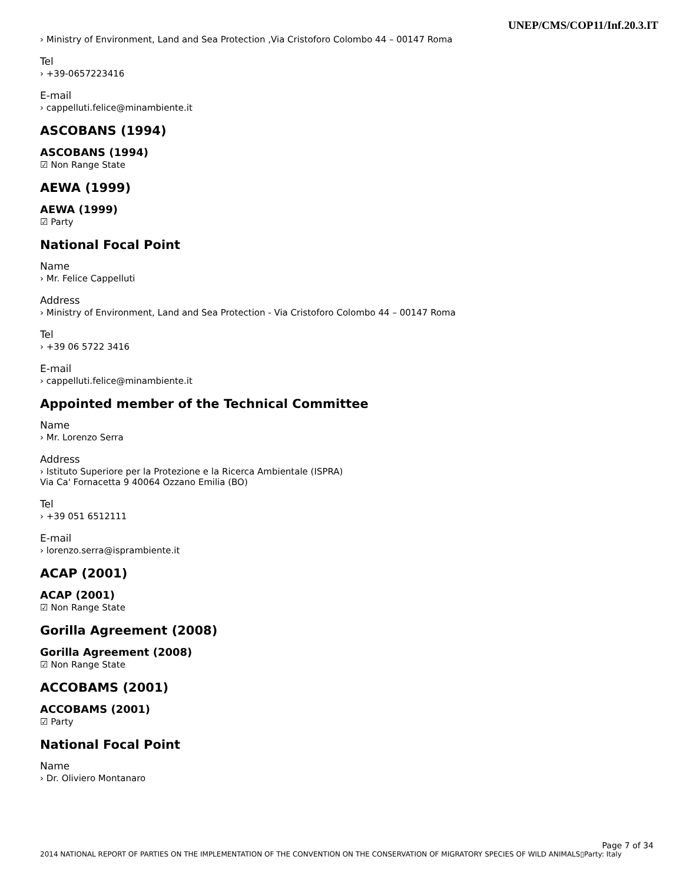UNEP/CMS/COP11/Inf.20.3.IT
› Ministry of Environment, Land and Sea Protection ,Via Cristoforo Colombo 44 – 00147 Roma
Tel
› +39-0657223416
E-mail
› cappelluti.felice@minambiente.it
ASCOBANS (1994)
ASCOBANS (1994)
☑ Non Range State
AEWA (1999)
AEWA (1999)
☑ Party
National Focal Point
Name
› Mr. Felice Cappelluti
Address
› Ministry of Environment, Land and Sea Protection - Via Cristoforo Colombo 44 – 00147 Roma
Tel
› +39 06 5722 3416
E-mail
› cappelluti.felice@minambiente.it
Appointed member of the Technical Committee
Name
› Mr. Lorenzo Serra
Address
› Istituto Superiore per la Protezione e la Ricerca Ambientale (ISPRA)
Via Ca' Fornacetta 9 40064 Ozzano Emilia (BO)
Tel
› +39 051 6512111
E-mail
› lorenzo.serra@isprambiente.it
ACAP (2001)
ACAP (2001)
☑ Non Range State
Gorilla Agreement (2008)
Gorilla Agreement (2008)
☑ Non Range State
ACCOBAMS (2001)
ACCOBAMS (2001)
☑ Party
National Focal Point
Name
› Dr. Oliviero Montanaro
Page 7 of 34
2014 NATIONAL REPORT OF PARTIES ON THE IMPLEMENTATION OF THE CONVENTION ON THE CONSERVATION OF MIGRATORY SPECIES OF WILD ANIMALS▯Party: Italy